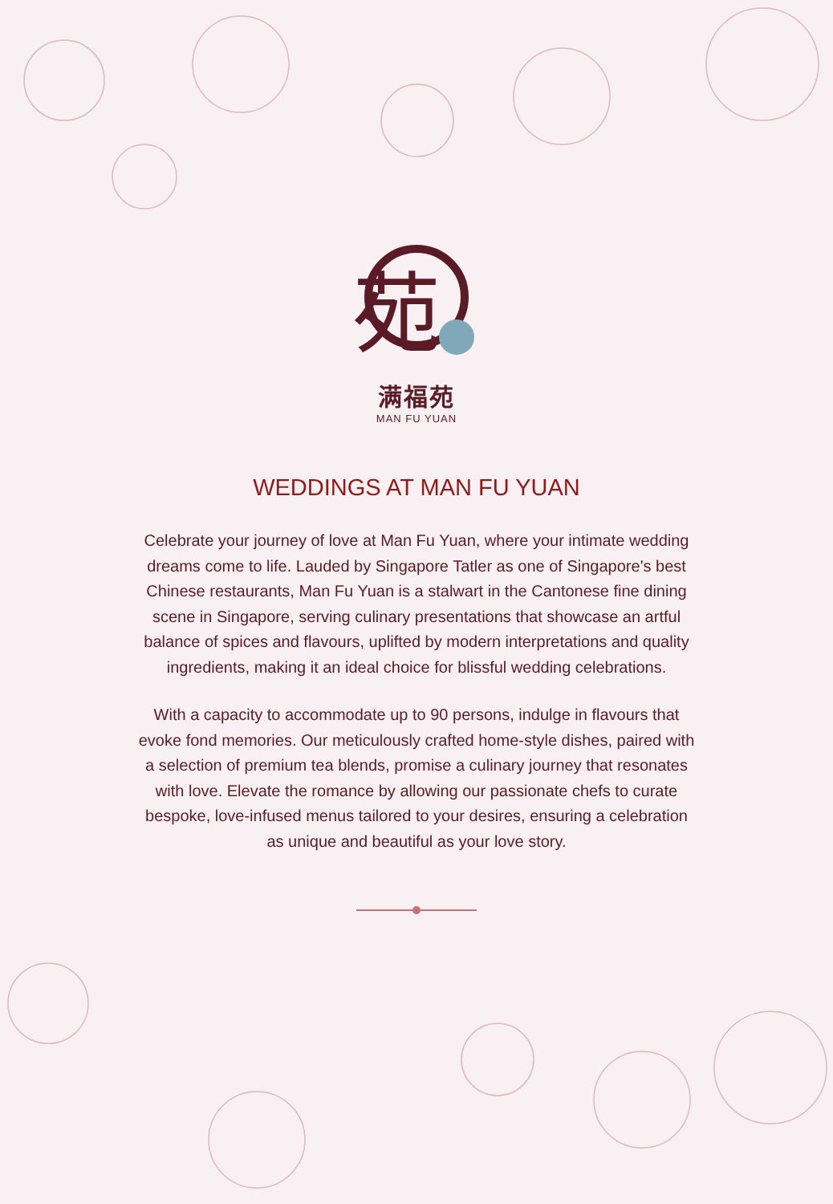苑
满福苑
MAN FU YUAN
WEDDINGS AT MAN FU YUAN
Celebrate your journey of love at Man Fu Yuan, where your intimate wedding dreams come to life. Lauded by Singapore Tatler as one of Singapore's best Chinese restaurants, Man Fu Yuan is a stalwart in the Cantonese fine dining scene in Singapore, serving culinary presentations that showcase an artful balance of spices and flavours, uplifted by modern interpretations and quality ingredients, making it an ideal choice for blissful wedding celebrations.
With a capacity to accommodate up to 90 persons, indulge in flavours that evoke fond memories. Our meticulously crafted home-style dishes, paired with a selection of premium tea blends, promise a culinary journey that resonates with love. Elevate the romance by allowing our passionate chefs to curate bespoke, love-infused menus tailored to your desires, ensuring a celebration as unique and beautiful as your love story.